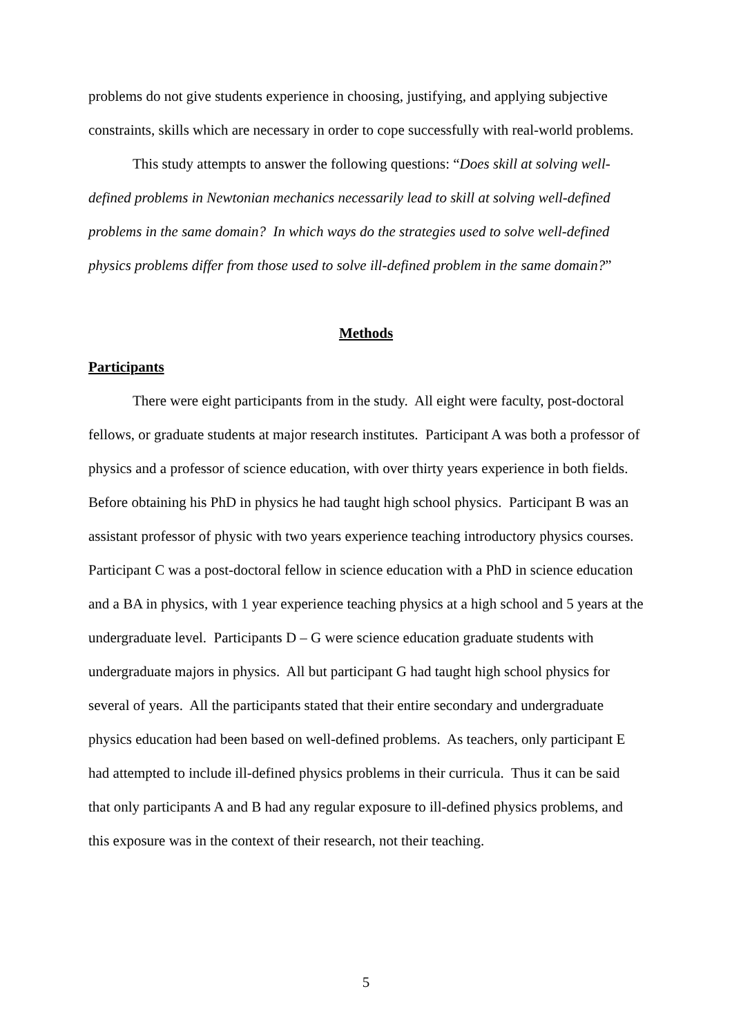problems do not give students experience in choosing, justifying, and applying subjective constraints, skills which are necessary in order to cope successfully with real-world problems.
This study attempts to answer the following questions: “Does skill at solving well-defined problems in Newtonian mechanics necessarily lead to skill at solving well-defined problems in the same domain? In which ways do the strategies used to solve well-defined physics problems differ from those used to solve ill-defined problem in the same domain?”
Methods
Participants
There were eight participants from in the study. All eight were faculty, post-doctoral fellows, or graduate students at major research institutes. Participant A was both a professor of physics and a professor of science education, with over thirty years experience in both fields. Before obtaining his PhD in physics he had taught high school physics. Participant B was an assistant professor of physic with two years experience teaching introductory physics courses. Participant C was a post-doctoral fellow in science education with a PhD in science education and a BA in physics, with 1 year experience teaching physics at a high school and 5 years at the undergraduate level. Participants D – G were science education graduate students with undergraduate majors in physics. All but participant G had taught high school physics for several of years. All the participants stated that their entire secondary and undergraduate physics education had been based on well-defined problems. As teachers, only participant E had attempted to include ill-defined physics problems in their curricula. Thus it can be said that only participants A and B had any regular exposure to ill-defined physics problems, and this exposure was in the context of their research, not their teaching.
5